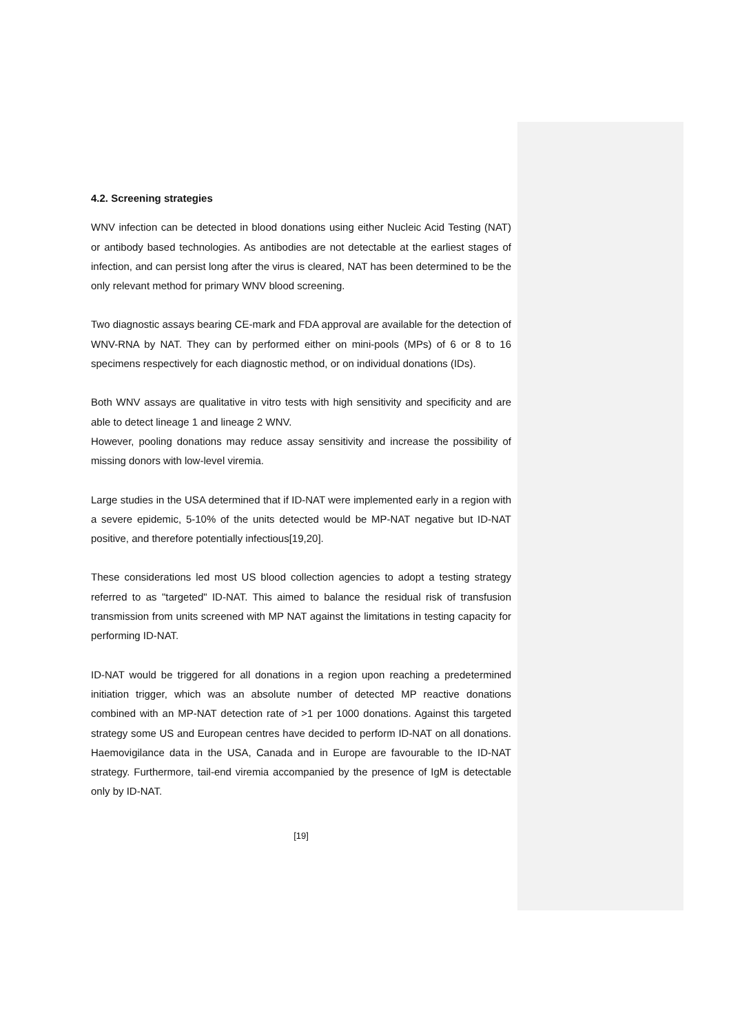4.2. Screening strategies
WNV infection can be detected in blood donations using either Nucleic Acid Testing (NAT) or antibody based technologies. As antibodies are not detectable at the earliest stages of infection, and can persist long after the virus is cleared, NAT has been determined to be the only relevant method for primary WNV blood screening.
Two diagnostic assays bearing CE-mark and FDA approval are available for the detection of WNV-RNA by NAT. They can by performed either on mini-pools (MPs) of 6 or 8 to 16 specimens respectively for each diagnostic method, or on individual donations (IDs).
Both WNV assays are qualitative in vitro tests with high sensitivity and specificity and are able to detect lineage 1 and lineage 2 WNV.
However, pooling donations may reduce assay sensitivity and increase the possibility of missing donors with low-level viremia.
Large studies in the USA determined that if ID-NAT were implemented early in a region with a severe epidemic, 5-10% of the units detected would be MP-NAT negative but ID-NAT positive, and therefore potentially infectious[19,20].
These considerations led most US blood collection agencies to adopt a testing strategy referred to as "targeted" ID-NAT. This aimed to balance the residual risk of transfusion transmission from units screened with MP NAT against the limitations in testing capacity for performing ID-NAT.
ID-NAT would be triggered for all donations in a region upon reaching a predetermined initiation trigger, which was an absolute number of detected MP reactive donations combined with an MP-NAT detection rate of >1 per 1000 donations. Against this targeted strategy some US and European centres have decided to perform ID-NAT on all donations. Haemovigilance data in the USA, Canada and in Europe are favourable to the ID-NAT strategy. Furthermore, tail-end viremia accompanied by the presence of IgM is detectable only by ID-NAT.
[19]